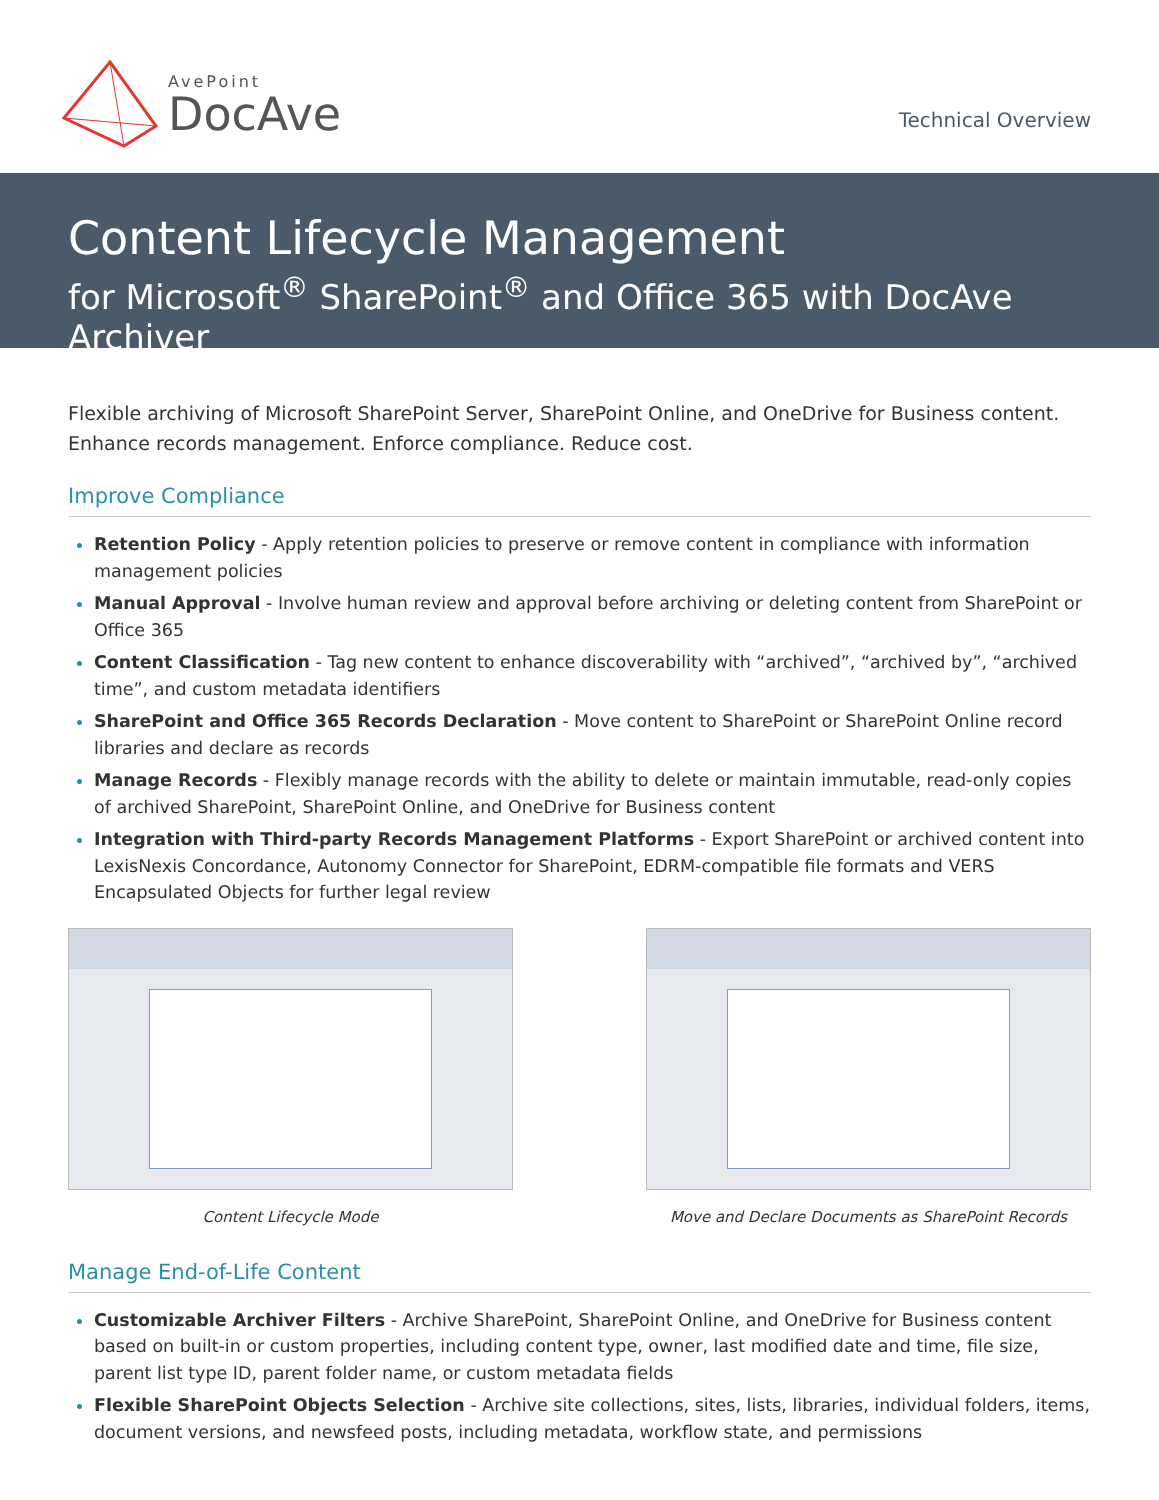AvePoint
DocAve
Technical Overview
Content Lifecycle Management
for Microsoft<sup>®</sup> SharePoint<sup>®</sup> and Office 365 with DocAve Archiver
Flexible archiving of Microsoft SharePoint Server, SharePoint Online, and OneDrive for Business content. Enhance records management. Enforce compliance. Reduce cost.
Improve Compliance
Retention Policy - Apply retention policies to preserve or remove content in compliance with information management policies
Manual Approval - Involve human review and approval before archiving or deleting content from SharePoint or Office 365
Content Classification - Tag new content to enhance discoverability with “archived”, “archived by”, “archived time”, and custom metadata identifiers
SharePoint and Office 365 Records Declaration - Move content to SharePoint or SharePoint Online record libraries and declare as records
Manage Records - Flexibly manage records with the ability to delete or maintain immutable, read-only copies of archived SharePoint, SharePoint Online, and OneDrive for Business content
Integration with Third-party Records Management Platforms - Export SharePoint or archived content into LexisNexis Concordance, Autonomy Connector for SharePoint, EDRM-compatible file formats and VERS Encapsulated Objects for further legal review
Content Lifecycle Mode Move and Declare Documents as SharePoint Records
Manage End-of-Life Content
Customizable Archiver Filters - Archive SharePoint, SharePoint Online, and OneDrive for Business content based on built-in or custom properties, including content type, owner, last modified date and time, file size, parent list type ID, parent folder name, or custom metadata fields
Flexible SharePoint Objects Selection - Archive site collections, sites, lists, libraries, individual folders, items, document versions, and newsfeed posts, including metadata, workflow state, and permissions